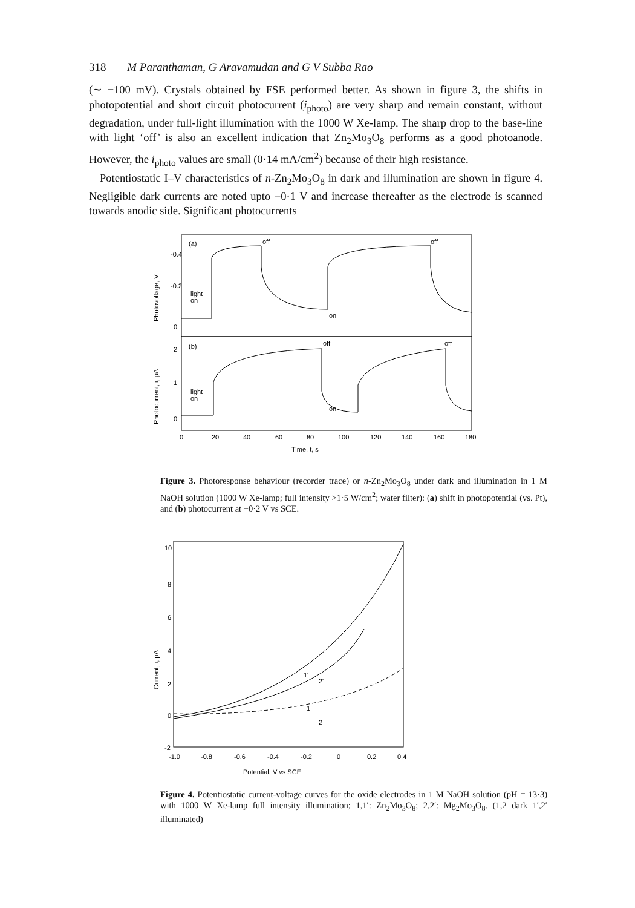318 M Paranthaman, G Aravamudan and G V Subba Rao
(∼ −100 mV). Crystals obtained by FSE performed better. As shown in figure 3, the shifts in photopotential and short circuit photocurrent (i<sub>photo</sub>) are very sharp and remain constant, without degradation, under full-light illumination with the 1000 W Xe-lamp. The sharp drop to the base-line with light ‘off’ is also an excellent indication that Zn<sub>2</sub>Mo<sub>3</sub>O<sub>8</sub> performs as a good photoanode. However, the i<sub>photo</sub> values are small (0·14 mA/cm<sup>2</sup>) because of their high resistance.
Potentiostatic I–V characteristics of n-Zn<sub>2</sub>Mo<sub>3</sub>O<sub>8</sub> in dark and illumination are shown in figure 4. Negligible dark currents are noted upto −0·1 V and increase thereafter as the electrode is scanned towards anodic side. Significant photocurrents
(a)
off
off
light
on
on
-0.4
-0.2
0
(b)
off
off
light
on
on
2
1
0
0
20
40
60
80
100
120
140
160
180
Time, t, s
Photovoltage, V
Photocurrent, i, μA
Figure 3. Photoresponse behaviour (recorder trace) or n-Zn<sub>2</sub>Mo<sub>3</sub>O<sub>8</sub> under dark and illumination in 1 M NaOH solution (1000 W Xe-lamp; full intensity >1·5 W/cm<sup>2</sup>; water filter): (a) shift in photopotential (vs. Pt), and (b) photocurrent at −0·2 V vs SCE.
10
8
6
4
2
0
-2
1'
2'
1
2
-1.0
-0.8
-0.6
-0.4
-0.2
0
0.2
0.4
Potential, V vs SCE
Current, i, μA
Figure 4. Potentiostatic current-voltage curves for the oxide electrodes in 1 M NaOH solution (pH = 13·3) with 1000 W Xe-lamp full intensity illumination; 1,1′: Zn<sub>2</sub>Mo<sub>3</sub>O<sub>8</sub>; 2,2′: Mg<sub>2</sub>Mo<sub>3</sub>O<sub>8</sub>. (1,2 dark 1′,2′ illuminated)